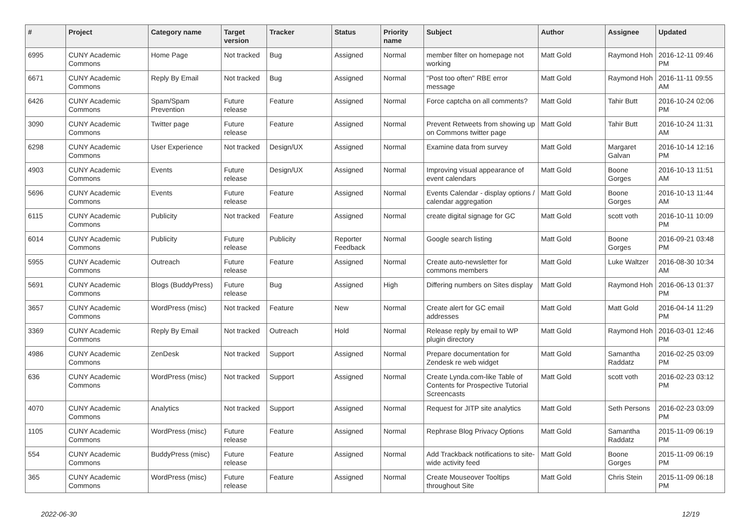| # | Project | Category name | Target version | Tracker | Status | Priority name | Subject | Author | Assignee | Updated |
| --- | --- | --- | --- | --- | --- | --- | --- | --- | --- | --- |
| 6995 | CUNY Academic Commons | Home Page | Not tracked | Bug | Assigned | Normal | member filter on homepage not working | Matt Gold | Raymond Hoh | 2016-12-11 09:46 PM |
| 6671 | CUNY Academic Commons | Reply By Email | Not tracked | Bug | Assigned | Normal | "Post too often" RBE error message | Matt Gold | Raymond Hoh | 2016-11-11 09:55 AM |
| 6426 | CUNY Academic Commons | Spam/Spam Prevention | Future release | Feature | Assigned | Normal | Force captcha on all comments? | Matt Gold | Tahir Butt | 2016-10-24 02:06 PM |
| 3090 | CUNY Academic Commons | Twitter page | Future release | Feature | Assigned | Normal | Prevent Retweets from showing up on Commons twitter page | Matt Gold | Tahir Butt | 2016-10-24 11:31 AM |
| 6298 | CUNY Academic Commons | User Experience | Not tracked | Design/UX | Assigned | Normal | Examine data from survey | Matt Gold | Margaret Galvan | 2016-10-14 12:16 PM |
| 4903 | CUNY Academic Commons | Events | Future release | Design/UX | Assigned | Normal | Improving visual appearance of event calendars | Matt Gold | Boone Gorges | 2016-10-13 11:51 AM |
| 5696 | CUNY Academic Commons | Events | Future release | Feature | Assigned | Normal | Events Calendar - display options / calendar aggregation | Matt Gold | Boone Gorges | 2016-10-13 11:44 AM |
| 6115 | CUNY Academic Commons | Publicity | Not tracked | Feature | Assigned | Normal | create digital signage for GC | Matt Gold | scott voth | 2016-10-11 10:09 PM |
| 6014 | CUNY Academic Commons | Publicity | Future release | Publicity | Reporter Feedback | Normal | Google search listing | Matt Gold | Boone Gorges | 2016-09-21 03:48 PM |
| 5955 | CUNY Academic Commons | Outreach | Future release | Feature | Assigned | Normal | Create auto-newsletter for commons members | Matt Gold | Luke Waltzer | 2016-08-30 10:34 AM |
| 5691 | CUNY Academic Commons | Blogs (BuddyPress) | Future release | Bug | Assigned | High | Differing numbers on Sites display | Matt Gold | Raymond Hoh | 2016-06-13 01:37 PM |
| 3657 | CUNY Academic Commons | WordPress (misc) | Not tracked | Feature | New | Normal | Create alert for GC email addresses | Matt Gold | Matt Gold | 2016-04-14 11:29 PM |
| 3369 | CUNY Academic Commons | Reply By Email | Not tracked | Outreach | Hold | Normal | Release reply by email to WP plugin directory | Matt Gold | Raymond Hoh | 2016-03-01 12:46 PM |
| 4986 | CUNY Academic Commons | ZenDesk | Not tracked | Support | Assigned | Normal | Prepare documentation for Zendesk re web widget | Matt Gold | Samantha Raddatz | 2016-02-25 03:09 PM |
| 636 | CUNY Academic Commons | WordPress (misc) | Not tracked | Support | Assigned | Normal | Create Lynda.com-like Table of Contents for Prospective Tutorial Screencasts | Matt Gold | scott voth | 2016-02-23 03:12 PM |
| 4070 | CUNY Academic Commons | Analytics | Not tracked | Support | Assigned | Normal | Request for JITP site analytics | Matt Gold | Seth Persons | 2016-02-23 03:09 PM |
| 1105 | CUNY Academic Commons | WordPress (misc) | Future release | Feature | Assigned | Normal | Rephrase Blog Privacy Options | Matt Gold | Samantha Raddatz | 2015-11-09 06:19 PM |
| 554 | CUNY Academic Commons | BuddyPress (misc) | Future release | Feature | Assigned | Normal | Add Trackback notifications to site-wide activity feed | Matt Gold | Boone Gorges | 2015-11-09 06:19 PM |
| 365 | CUNY Academic Commons | WordPress (misc) | Future release | Feature | Assigned | Normal | Create Mouseover Tooltips throughout Site | Matt Gold | Chris Stein | 2015-11-09 06:18 PM |
2022-06-30 12/19